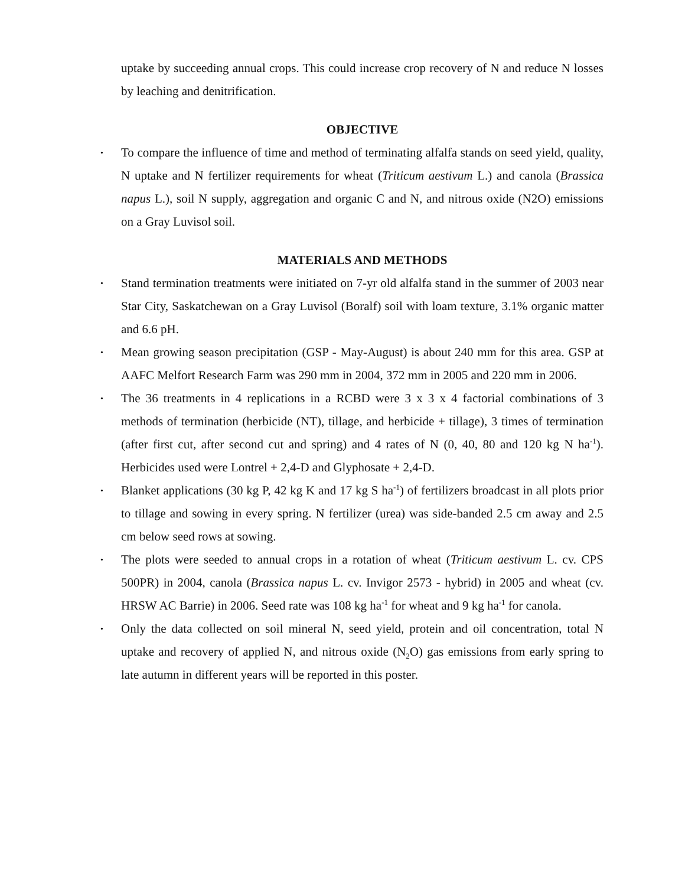uptake by succeeding annual crops. This could increase crop recovery of N and reduce N losses by leaching and denitrification.
OBJECTIVE
• To compare the influence of time and method of terminating alfalfa stands on seed yield, quality, N uptake and N fertilizer requirements for wheat (Triticum aestivum L.) and canola (Brassica napus L.), soil N supply, aggregation and organic C and N, and nitrous oxide (N2O) emissions on a Gray Luvisol soil.
MATERIALS AND METHODS
• Stand termination treatments were initiated on 7-yr old alfalfa stand in the summer of 2003 near Star City, Saskatchewan on a Gray Luvisol (Boralf) soil with loam texture, 3.1% organic matter and 6.6 pH.
• Mean growing season precipitation (GSP - May-August) is about 240 mm for this area. GSP at AAFC Melfort Research Farm was 290 mm in 2004, 372 mm in 2005 and 220 mm in 2006.
• The 36 treatments in 4 replications in a RCBD were 3 x 3 x 4 factorial combinations of 3 methods of termination (herbicide (NT), tillage, and herbicide + tillage), 3 times of termination (after first cut, after second cut and spring) and 4 rates of N (0, 40, 80 and 120 kg N ha<sup>-1</sup>). Herbicides used were Lontrel + 2,4-D and Glyphosate + 2,4-D.
• Blanket applications (30 kg P, 42 kg K and 17 kg S ha<sup>-1</sup>) of fertilizers broadcast in all plots prior to tillage and sowing in every spring. N fertilizer (urea) was side-banded 2.5 cm away and 2.5 cm below seed rows at sowing.
• The plots were seeded to annual crops in a rotation of wheat (Triticum aestivum L. cv. CPS 500PR) in 2004, canola (Brassica napus L. cv. Invigor 2573 - hybrid) in 2005 and wheat (cv. HRSW AC Barrie) in 2006. Seed rate was 108 kg ha<sup>-1</sup> for wheat and 9 kg ha<sup>-1</sup> for canola.
• Only the data collected on soil mineral N, seed yield, protein and oil concentration, total N uptake and recovery of applied N, and nitrous oxide (N<sub>2</sub>O) gas emissions from early spring to late autumn in different years will be reported in this poster.